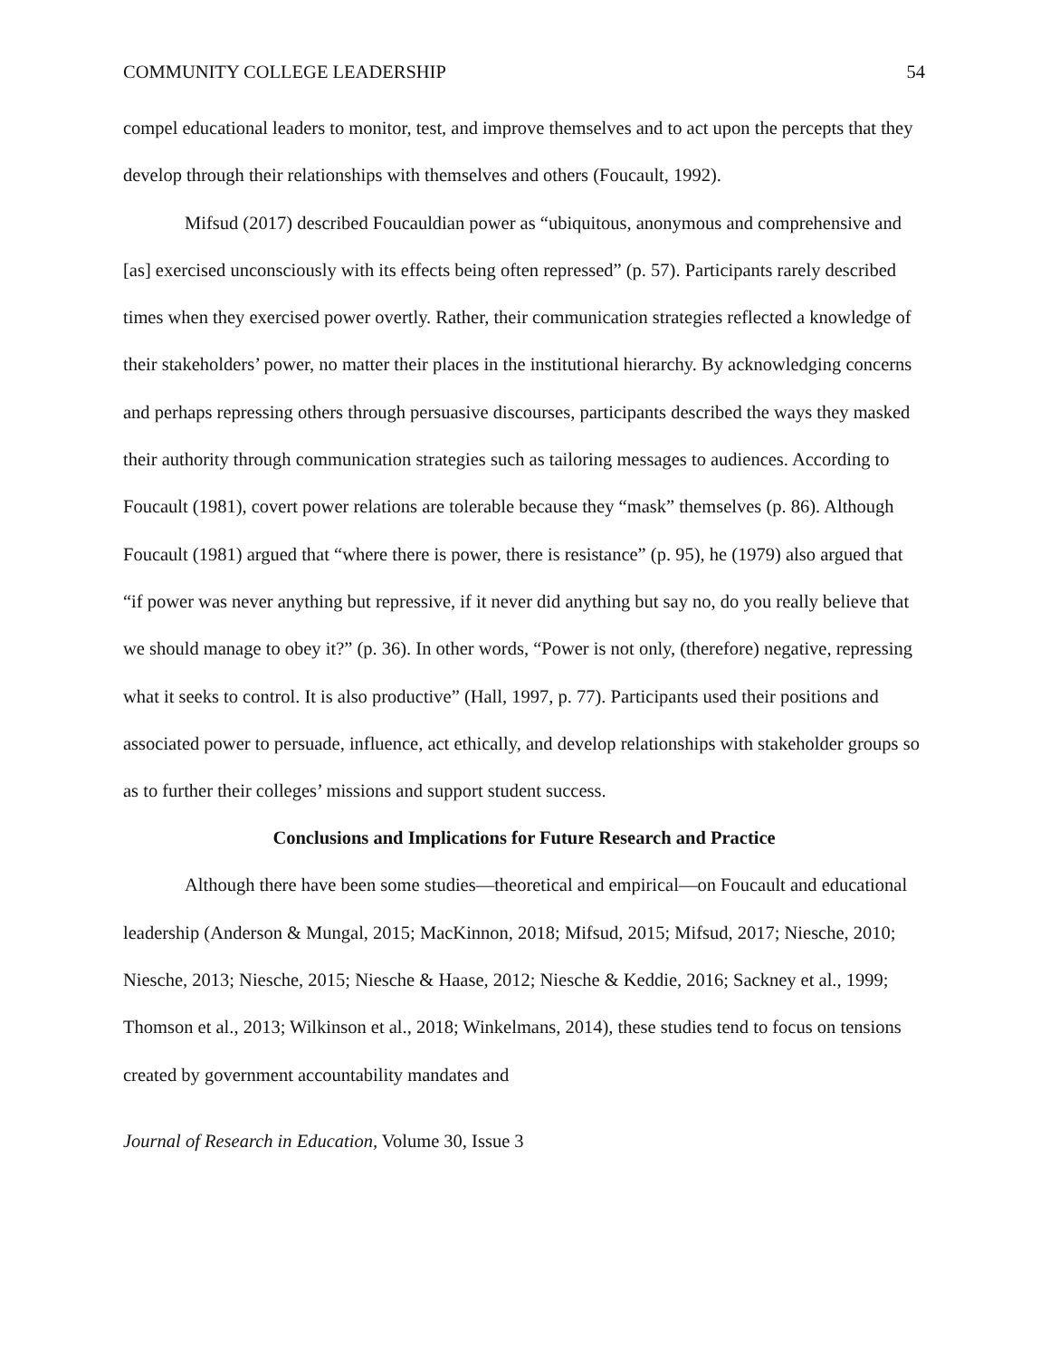COMMUNITY COLLEGE LEADERSHIP 54
compel educational leaders to monitor, test, and improve themselves and to act upon the percepts that they develop through their relationships with themselves and others (Foucault, 1992).
Mifsud (2017) described Foucauldian power as “ubiquitous, anonymous and comprehensive and [as] exercised unconsciously with its effects being often repressed” (p. 57). Participants rarely described times when they exercised power overtly. Rather, their communication strategies reflected a knowledge of their stakeholders’ power, no matter their places in the institutional hierarchy. By acknowledging concerns and perhaps repressing others through persuasive discourses, participants described the ways they masked their authority through communication strategies such as tailoring messages to audiences. According to Foucault (1981), covert power relations are tolerable because they “mask” themselves (p. 86). Although Foucault (1981) argued that “where there is power, there is resistance” (p. 95), he (1979) also argued that “if power was never anything but repressive, if it never did anything but say no, do you really believe that we should manage to obey it?” (p. 36). In other words, “Power is not only, (therefore) negative, repressing what it seeks to control. It is also productive” (Hall, 1997, p. 77). Participants used their positions and associated power to persuade, influence, act ethically, and develop relationships with stakeholder groups so as to further their colleges’ missions and support student success.
Conclusions and Implications for Future Research and Practice
Although there have been some studies—theoretical and empirical—on Foucault and educational leadership (Anderson & Mungal, 2015; MacKinnon, 2018; Mifsud, 2015; Mifsud, 2017; Niesche, 2010; Niesche, 2013; Niesche, 2015; Niesche & Haase, 2012; Niesche & Keddie, 2016; Sackney et al., 1999; Thomson et al., 2013; Wilkinson et al., 2018; Winkelmans, 2014), these studies tend to focus on tensions created by government accountability mandates and
Journal of Research in Education, Volume 30, Issue 3